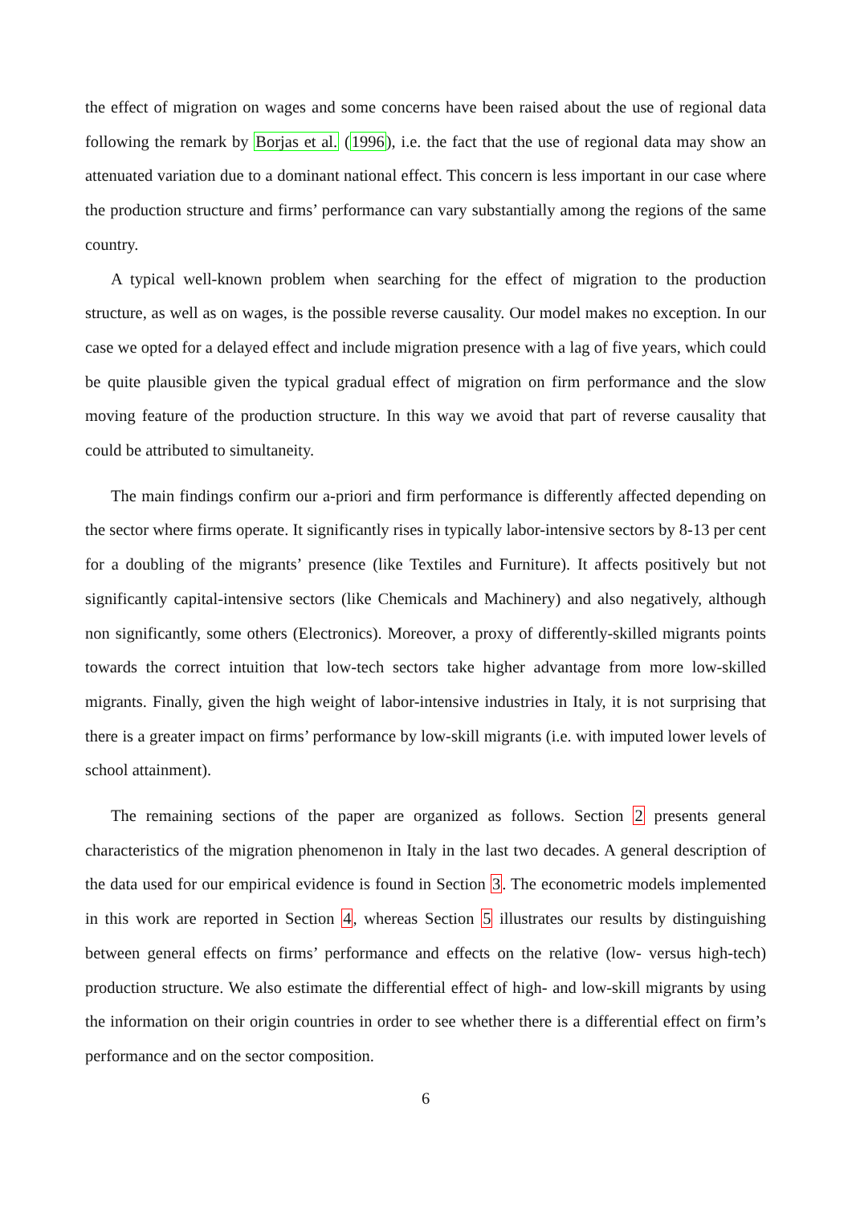the effect of migration on wages and some concerns have been raised about the use of regional data following the remark by Borjas et al. (1996), i.e. the fact that the use of regional data may show an attenuated variation due to a dominant national effect. This concern is less important in our case where the production structure and firms’ performance can vary substantially among the regions of the same country.
A typical well-known problem when searching for the effect of migration to the production structure, as well as on wages, is the possible reverse causality. Our model makes no exception. In our case we opted for a delayed effect and include migration presence with a lag of five years, which could be quite plausible given the typical gradual effect of migration on firm performance and the slow moving feature of the production structure. In this way we avoid that part of reverse causality that could be attributed to simultaneity.
The main findings confirm our a-priori and firm performance is differently affected depending on the sector where firms operate. It significantly rises in typically labor-intensive sectors by 8-13 per cent for a doubling of the migrants’ presence (like Textiles and Furniture). It affects positively but not significantly capital-intensive sectors (like Chemicals and Machinery) and also negatively, although non significantly, some others (Electronics). Moreover, a proxy of differently-skilled migrants points towards the correct intuition that low-tech sectors take higher advantage from more low-skilled migrants. Finally, given the high weight of labor-intensive industries in Italy, it is not surprising that there is a greater impact on firms’ performance by low-skill migrants (i.e. with imputed lower levels of school attainment).
The remaining sections of the paper are organized as follows. Section 2 presents general characteristics of the migration phenomenon in Italy in the last two decades. A general description of the data used for our empirical evidence is found in Section 3. The econometric models implemented in this work are reported in Section 4, whereas Section 5 illustrates our results by distinguishing between general effects on firms’ performance and effects on the relative (low- versus high-tech) production structure. We also estimate the differential effect of high- and low-skill migrants by using the information on their origin countries in order to see whether there is a differential effect on firm’s performance and on the sector composition.
6